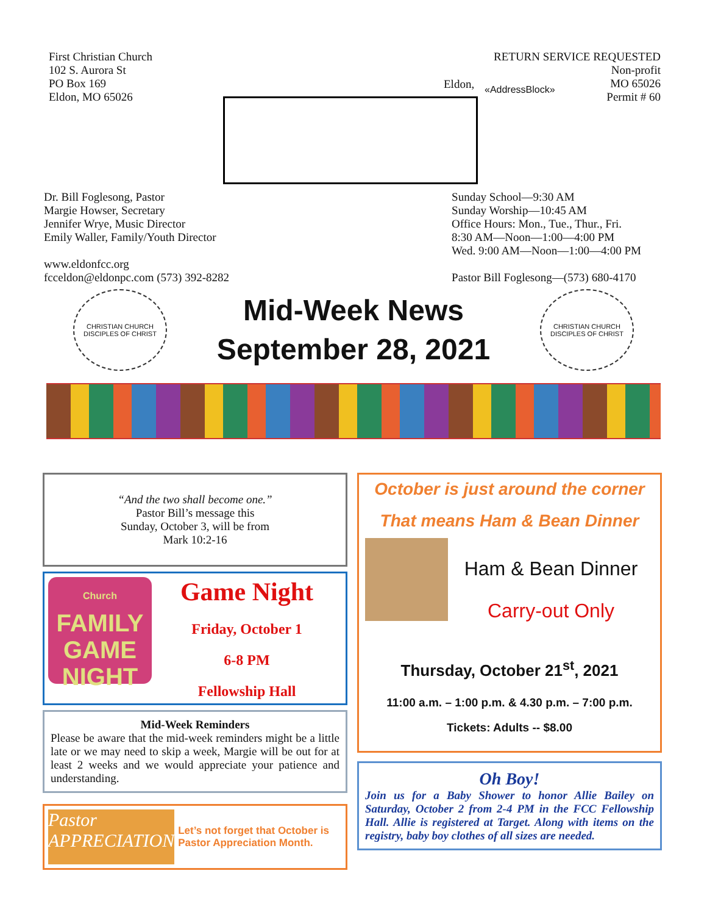First Christian Church
102 S. Aurora St
PO Box 169
Eldon, MO 65026
RETURN SERVICE REQUESTED
Non-profit
MO 65026
Permit # 60
Eldon, «AddressBlock»
Dr. Bill Foglesong, Pastor
Margie Howser, Secretary
Jennifer Wrye, Music Director
Emily Waller, Family/Youth Director
www.eldonfcc.org
fcceldon@eldonpc.com (573) 392-8282
Sunday School—9:30 AM
Sunday Worship—10:45 AM
Office Hours: Mon., Tue., Thur., Fri.
8:30 AM—Noon—1:00—4:00 PM
Wed. 9:00 AM—Noon—1:00—4:00 PM
Pastor Bill Foglesong—(573) 680-4170
CHRISTIAN CHURCH
DISCIPLES OF CHRIST
Mid-Week News
September 28, 2021
CHRISTIAN CHURCH
DISCIPLES OF CHRIST
“And the two shall become one.”
Pastor Bill’s message this
Sunday, October 3, will be from
Mark 10:2-16
Church
FAMILY
GAME
NIGHT
Game Night
Friday, October 1
6-8 PM
Fellowship Hall
Mid-Week Reminders
Please be aware that the mid-week reminders might be a little late or we may need to skip a week, Margie will be out for at least 2 weeks and we would appreciate your patience and understanding.
Pastor APPRECIATION
Let’s not forget that October is Pastor Appreciation Month.
October is just around the corner
That means Ham & Bean Dinner
Ham & Bean Dinner
Carry-out Only
Thursday, October 21<sup>st</sup>, 2021
11:00 a.m. – 1:00 p.m. & 4.30 p.m. – 7:00 p.m.
Tickets: Adults -- $8.00
Oh Boy!
Join us for a Baby Shower to honor Allie Bailey on Saturday, October 2 from 2-4 PM in the FCC Fellowship Hall. Allie is registered at Target. Along with items on the registry, baby boy clothes of all sizes are needed.